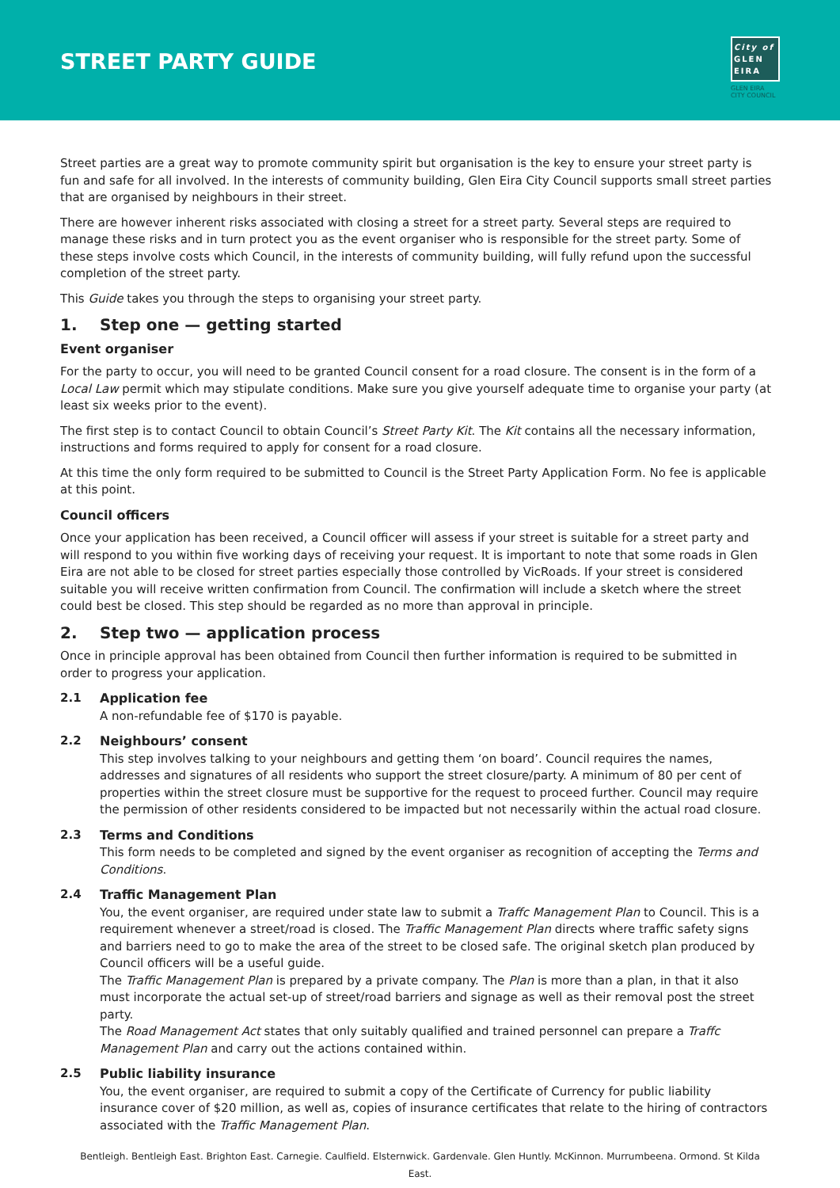STREET PARTY GUIDE
City of
GLEN
EIRA
GLEN EIRA
CITY COUNCIL
Street parties are a great way to promote community spirit but organisation is the key to ensure your street party is fun and safe for all involved. In the interests of community building, Glen Eira City Council supports small street parties that are organised by neighbours in their street.
There are however inherent risks associated with closing a street for a street party. Several steps are required to manage these risks and in turn protect you as the event organiser who is responsible for the street party. Some of these steps involve costs which Council, in the interests of community building, will fully refund upon the successful completion of the street party.
This Guide takes you through the steps to organising your street party.
1. Step one — getting started
Event organiser
For the party to occur, you will need to be granted Council consent for a road closure. The consent is in the form of a Local Law permit which may stipulate conditions. Make sure you give yourself adequate time to organise your party (at least six weeks prior to the event).
The first step is to contact Council to obtain Council’s Street Party Kit. The Kit contains all the necessary information, instructions and forms required to apply for consent for a road closure.
At this time the only form required to be submitted to Council is the Street Party Application Form. No fee is applicable at this point.
Council officers
Once your application has been received, a Council officer will assess if your street is suitable for a street party and will respond to you within five working days of receiving your request. It is important to note that some roads in Glen Eira are not able to be closed for street parties especially those controlled by VicRoads. If your street is considered suitable you will receive written confirmation from Council. The confirmation will include a sketch where the street could best be closed. This step should be regarded as no more than approval in principle.
2. Step two — application process
Once in principle approval has been obtained from Council then further information is required to be submitted in order to progress your application.
2.1 Application fee
A non-refundable fee of $170 is payable.
2.2 Neighbours’ consent
This step involves talking to your neighbours and getting them ‘on board’. Council requires the names, addresses and signatures of all residents who support the street closure/party. A minimum of 80 per cent of properties within the street closure must be supportive for the request to proceed further. Council may require the permission of other residents considered to be impacted but not necessarily within the actual road closure.
2.3 Terms and Conditions
This form needs to be completed and signed by the event organiser as recognition of accepting the Terms and Conditions.
2.4 Traffic Management Plan
You, the event organiser, are required under state law to submit a Traffc Management Plan to Council. This is a requirement whenever a street/road is closed. The Traffic Management Plan directs where traffic safety signs and barriers need to go to make the area of the street to be closed safe. The original sketch plan produced by Council officers will be a useful guide.
The Traffic Management Plan is prepared by a private company. The Plan is more than a plan, in that it also must incorporate the actual set-up of street/road barriers and signage as well as their removal post the street party.
The Road Management Act states that only suitably qualified and trained personnel can prepare a Traffc Management Plan and carry out the actions contained within.
2.5 Public liability insurance
You, the event organiser, are required to submit a copy of the Certificate of Currency for public liability insurance cover of $20 million, as well as, copies of insurance certificates that relate to the hiring of contractors associated with the Traffic Management Plan.
Bentleigh. Bentleigh East. Brighton East. Carnegie. Caulfield. Elsternwick. Gardenvale. Glen Huntly. McKinnon. Murrumbeena. Ormond. St Kilda East.